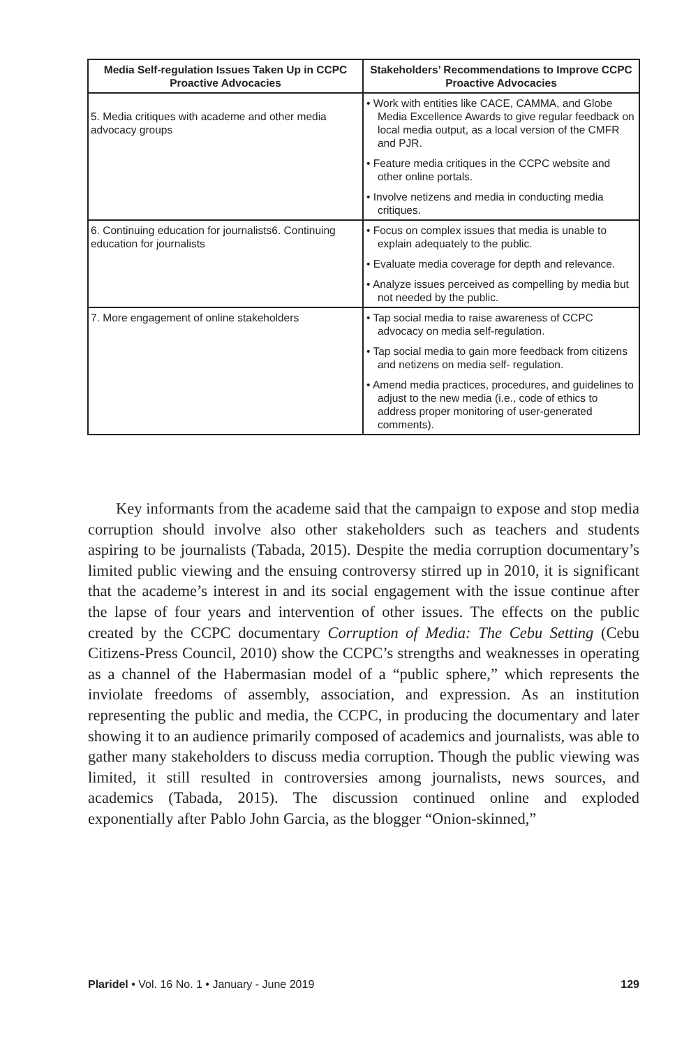| Media Self-regulation Issues Taken Up in CCPC Proactive Advocacies | Stakeholders’ Recommendations to Improve CCPC Proactive Advocacies |
| --- | --- |
| 5. Media critiques with academe and other media advocacy groups | • Work with entities like CACE, CAMMA, and Globe Media Excellence Awards to give regular feedback on local media output, as a local version of the CMFR and PJR. • Feature media critiques in the CCPC website and other online portals. • Involve netizens and media in conducting media critiques. |
| 6. Continuing education for journalists6. Continuing education for journalists | • Focus on complex issues that media is unable to explain adequately to the public. • Evaluate media coverage for depth and relevance. • Analyze issues perceived as compelling by media but not needed by the public. |
| 7. More engagement of online stakeholders | • Tap social media to raise awareness of CCPC advocacy on media self-regulation. • Tap social media to gain more feedback from citizens and netizens on media self- regulation. • Amend media practices, procedures, and guidelines to adjust to the new media (i.e., code of ethics to address proper monitoring of user-generated comments). |
Key informants from the academe said that the campaign to expose and stop media corruption should involve also other stakeholders such as teachers and students aspiring to be journalists (Tabada, 2015). Despite the media corruption documentary’s limited public viewing and the ensuing controversy stirred up in 2010, it is significant that the academe’s interest in and its social engagement with the issue continue after the lapse of four years and intervention of other issues. The effects on the public created by the CCPC documentary Corruption of Media: The Cebu Setting (Cebu Citizens-Press Council, 2010) show the CCPC’s strengths and weaknesses in operating as a channel of the Habermasian model of a “public sphere,” which represents the inviolate freedoms of assembly, association, and expression. As an institution representing the public and media, the CCPC, in producing the documentary and later showing it to an audience primarily composed of academics and journalists, was able to gather many stakeholders to discuss media corruption. Though the public viewing was limited, it still resulted in controversies among journalists, news sources, and academics (Tabada, 2015). The discussion continued online and exploded exponentially after Pablo John Garcia, as the blogger “Onion-skinned,”
Plaridel • Vol. 16 No. 1 • January - June 2019 129